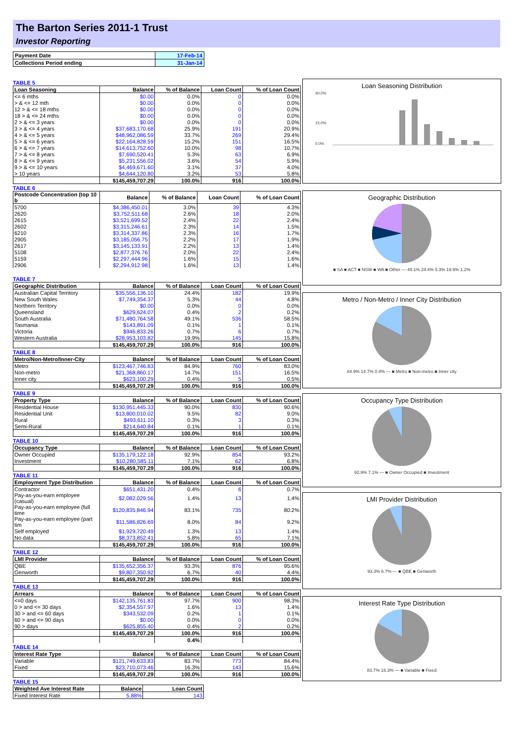The Barton Series 2011-1 Trust
Investor Reporting
| Payment Date | 17-Feb-14 |
| Collections Period ending | 31-Jan-14 |
TABLE 5
| Loan Seasoning | Balance | % of Balance | Loan Count | % of Loan Count |
| --- | --- | --- | --- | --- |
| <= 6 mths | $0.00 | 0.0% | 0 | 0.0% |
| > & <= 12 mth | $0.00 | 0.0% | 0 | 0.0% |
| 12 > & <= 18 mths | $0.00 | 0.0% | 0 | 0.0% |
| 18 > & <= 24 mths | $0.00 | 0.0% | 0 | 0.0% |
| 2 > & <= 3 years | $0.00 | 0.0% | 0 | 0.0% |
| 3 > & <= 4 years | $37,683,170.68 | 25.9% | 191 | 20.9% |
| 4 > & <= 5 years | $48,962,086.59 | 33.7% | 269 | 29.4% |
| 5 > & <= 6 years | $22,164,828.59 | 15.2% | 151 | 16.5% |
| 6 > & <= 7 years | $14,613,752.60 | 10.0% | 98 | 10.7% |
| 7 > & <= 8 years | $7,690,520.41 | 5.3% | 63 | 6.9% |
| 8 > & <= 9 years | $5,231,556.02 | 3.6% | 54 | 5.9% |
| 9 > & <= 10 years | $4,469,671.60 | 3.1% | 37 | 4.0% |
| > 10 years | $4,644,120.80 | 3.2% | 53 | 5.8% |
| | $145,459,707.29 | 100.0% | 916 | 100.0% |
TABLE 6
| Postcode Concentration (top 10 b | Balance | % of Balance | Loan Count | % of Loan Count |
| --- | --- | --- | --- | --- |
| 5700 | $4,386,450.01 | 3.0% | 39 | 4.3% |
| 2620 | $3,752,511.68 | 2.6% | 18 | 2.0% |
| 2615 | $3,521,699.52 | 2.4% | 22 | 2.4% |
| 2602 | $3,315,246.61 | 2.3% | 14 | 1.5% |
| 6210 | $3,314,337.86 | 2.3% | 16 | 1.7% |
| 2905 | $3,185,056.75 | 2.2% | 17 | 1.9% |
| 2617 | $3,145,133.91 | 2.2% | 13 | 1.4% |
| 5108 | $2,877,376.76 | 2.0% | 22 | 2.4% |
| 5159 | $2,297,444.96 | 1.6% | 15 | 1.6% |
| 2906 | $2,294,912.98 | 1.6% | 13 | 1.4% |
TABLE 7
| Geographic Distribution | Balance | % of Balance | Loan Count | % of Loan Count |
| --- | --- | --- | --- | --- |
| Australian Capital Territory | $35,556,136.10 | 24.4% | 182 | 19.9% |
| New South Wales | $7,749,354.37 | 5.3% | 44 | 4.8% |
| Northern Territory | $0.00 | 0.0% | 0 | 0.0% |
| Queensland | $629,624.07 | 0.4% | 2 | 0.2% |
| South Australia | $71,480,764.58 | 49.1% | 536 | 58.5% |
| Tasmania | $143,891.09 | 0.1% | 1 | 0.1% |
| Victoria | $946,833.26 | 0.7% | 6 | 0.7% |
| Western Australia | $28,953,103.82 | 19.9% | 145 | 15.8% |
| | $145,459,707.29 | 100.0% | 916 | 100.0% |
TABLE 8
| Metro/Non-Metro/Inner-City | Balance | % of Balance | Loan Count | % of Loan Count |
| --- | --- | --- | --- | --- |
| Metro | $123,467,746.83 | 84.9% | 760 | 83.0% |
| Non-metro | $21,368,860.17 | 14.7% | 151 | 16.5% |
| Inner city | $623,100.29 | 0.4% | 5 | 0.5% |
| | $145,459,707.29 | 100.0% | 916 | 100.0% |
TABLE 9
| Property Type | Balance | % of Balance | Loan Count | % of Loan Count |
| --- | --- | --- | --- | --- |
| Residential House | $130,951,445.33 | 90.0% | 830 | 90.6% |
| Residential Unit | $13,800,010.02 | 9.5% | 82 | 9.0% |
| Rural | $493,611.10 | 0.3% | 3 | 0.3% |
| Semi-Rural | $214,640.84 | 0.1% | 1 | 0.1% |
| | $145,459,707.29 | 100.0% | 916 | 100.0% |
TABLE 10
| Occupancy Type | Balance | % of Balance | Loan Count | % of Loan Count |
| --- | --- | --- | --- | --- |
| Owner Occupied | $135,179,122.18 | 92.9% | 854 | 93.2% |
| Investment | $10,280,585.11 | 7.1% | 62 | 6.8% |
| | $145,459,707.29 | 100.0% | 916 | 100.0% |
TABLE 11
| Employment Type Distribution | Balance | % of Balance | Loan Count | % of Loan Count |
| --- | --- | --- | --- | --- |
| Contractor | $651,431.20 | 0.4% | 6 | 0.7% |
| Pay-as-you-earn employee (casual) | $2,082,029.56 | 1.4% | 13 | 1.4% |
| Pay-as-you-earn employee (full time | $120,835,846.94 | 83.1% | 735 | 80.2% |
| Pay-as-you-earn employee (part tim | $11,586,826.69 | 8.0% | 84 | 9.2% |
| Self employed | $1,929,720.49 | 1.3% | 13 | 1.4% |
| No data | $8,373,852.41 | 5.8% | 65 | 7.1% |
| | $145,459,707.29 | 100.0% | 916 | 100.0% |
TABLE 12
| LMI Provider | Balance | % of Balance | Loan Count | % of Loan Count |
| --- | --- | --- | --- | --- |
| QBE | $135,652,356.37 | 93.3% | 876 | 95.6% |
| Genworth | $9,807,350.92 | 6.7% | 40 | 4.4% |
| | $145,459,707.29 | 100.0% | 916 | 100.0% |
TABLE 13
| Arrears | Balance | % of Balance | Loan Count | % of Loan Count |
| --- | --- | --- | --- | --- |
| <=0 days | $142,135,761.83 | 97.7% | 900 | 98.3% |
| 0 > and <= 30 days | $2,354,557.97 | 1.6% | 13 | 1.4% |
| 30 > and <= 60 days | $343,532.09 | 0.2% | 1 | 0.1% |
| 60 > and <= 90 days | $0.00 | 0.0% | 0 | 0.0% |
| 90 > days | $625,855.40 | 0.4% | 2 | 0.2% |
| | $145,459,707.29 | 100.0% | 916 | 100.0% |
| | | 0.4% | | |
TABLE 14
| Interest Rate Type | Balance | % of Balance | Loan Count | % of Loan Count |
| --- | --- | --- | --- | --- |
| Variable | $121,749,633.83 | 83.7% | 773 | 84.4% |
| Fixed | $23,710,073.46 | 16.3% | 143 | 15.6% |
| | $145,459,707.29 | 100.0% | 916 | 100.0% |
TABLE 15
| Weighted Ave Interest Rate | Balance | Loan Count |
| --- | --- | --- |
| Fixed Interest Rate | 5.88% | 143 |
Loan Seasoning Distribution
40.0%
15.0%
0.0%
Geographic Distribution
■ SA ■ ACT ■ NSW ■ WA ■ Other — 49.1% 24.4% 5.3% 19.9% 1.2%
Metro / Non-Metro / Inner City Distribution
84.9% 14.7% 0.4% — ■ Metro ■ Non-metro ■ Inner city
Occupancy Type Distribution
92.9% 7.1% — ■ Owner Occupied ■ Investment
LMI Provider Distribution
93.3% 6.7% — ■ QBE ■ Genworth
Interest Rate Type Distribution
83.7% 16.3% — ■ Variable ■ Fixed